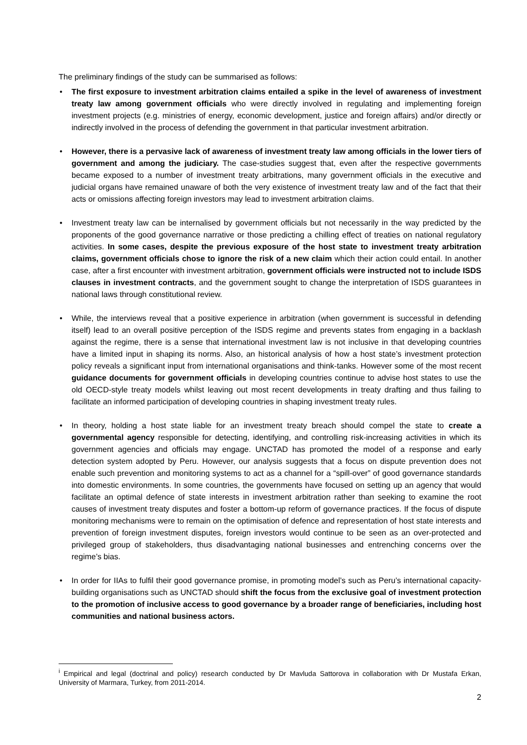The preliminary findings of the study can be summarised as follows:
• The first exposure to investment arbitration claims entailed a spike in the level of awareness of investment treaty law among government officials who were directly involved in regulating and implementing foreign investment projects (e.g. ministries of energy, economic development, justice and foreign affairs) and/or directly or indirectly involved in the process of defending the government in that particular investment arbitration.
• However, there is a pervasive lack of awareness of investment treaty law among officials in the lower tiers of government and among the judiciary. The case-studies suggest that, even after the respective governments became exposed to a number of investment treaty arbitrations, many government officials in the executive and judicial organs have remained unaware of both the very existence of investment treaty law and of the fact that their acts or omissions affecting foreign investors may lead to investment arbitration claims.
• Investment treaty law can be internalised by government officials but not necessarily in the way predicted by the proponents of the good governance narrative or those predicting a chilling effect of treaties on national regulatory activities. In some cases, despite the previous exposure of the host state to investment treaty arbitration claims, government officials chose to ignore the risk of a new claim which their action could entail. In another case, after a first encounter with investment arbitration, government officials were instructed not to include ISDS clauses in investment contracts, and the government sought to change the interpretation of ISDS guarantees in national laws through constitutional review.
• While, the interviews reveal that a positive experience in arbitration (when government is successful in defending itself) lead to an overall positive perception of the ISDS regime and prevents states from engaging in a backlash against the regime, there is a sense that international investment law is not inclusive in that developing countries have a limited input in shaping its norms. Also, an historical analysis of how a host state’s investment protection policy reveals a significant input from international organisations and think-tanks. However some of the most recent guidance documents for government officials in developing countries continue to advise host states to use the old OECD-style treaty models whilst leaving out most recent developments in treaty drafting and thus failing to facilitate an informed participation of developing countries in shaping investment treaty rules.
• In theory, holding a host state liable for an investment treaty breach should compel the state to create a governmental agency responsible for detecting, identifying, and controlling risk-increasing activities in which its government agencies and officials may engage. UNCTAD has promoted the model of a response and early detection system adopted by Peru. However, our analysis suggests that a focus on dispute prevention does not enable such prevention and monitoring systems to act as a channel for a “spill-over” of good governance standards into domestic environments. In some countries, the governments have focused on setting up an agency that would facilitate an optimal defence of state interests in investment arbitration rather than seeking to examine the root causes of investment treaty disputes and foster a bottom-up reform of governance practices. If the focus of dispute monitoring mechanisms were to remain on the optimisation of defence and representation of host state interests and prevention of foreign investment disputes, foreign investors would continue to be seen as an over-protected and privileged group of stakeholders, thus disadvantaging national businesses and entrenching concerns over the regime’s bias.
• In order for IIAs to fulfil their good governance promise, in promoting model’s such as Peru’s international capacity-building organisations such as UNCTAD should shift the focus from the exclusive goal of investment protection to the promotion of inclusive access to good governance by a broader range of beneficiaries, including host communities and national business actors.
<sup>i</sup> Empirical and legal (doctrinal and policy) research conducted by Dr Mavluda Sattorova in collaboration with Dr Mustafa Erkan, University of Marmara, Turkey, from 2011-2014.
2